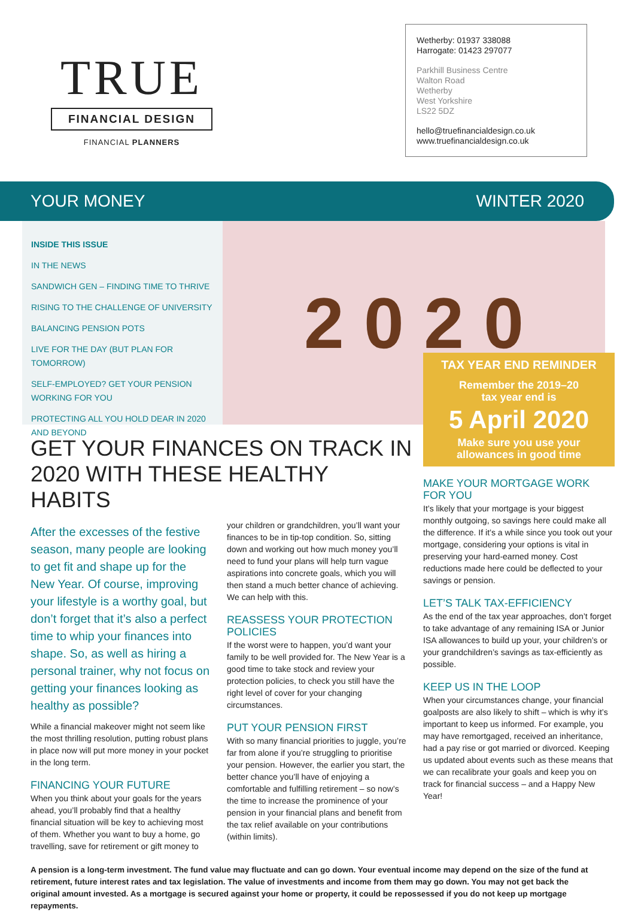TRUE
FINANCIAL DESIGN
FINANCIAL PLANNERS
Wetherby: 01937 338088
Harrogate: 01423 297077
Parkhill Business Centre
Walton Road
Wetherby
West Yorkshire
LS22 5DZ
hello@truefinancialdesign.co.uk
www.truefinancialdesign.co.uk
YOUR MONEY WINTER 2020
INSIDE THIS ISSUE
IN THE NEWS
SANDWICH GEN – FINDING TIME TO THRIVE
RISING TO THE CHALLENGE OF UNIVERSITY
BALANCING PENSION POTS
LIVE FOR THE DAY (BUT PLAN FOR TOMORROW)
SELF-EMPLOYED? GET YOUR PENSION WORKING FOR YOU
PROTECTING ALL YOU HOLD DEAR IN 2020 AND BEYOND
2 0 2 0
GET YOUR FINANCES ON TRACK IN 2020 WITH THESE HEALTHY HABITS
After the excesses of the festive season, many people are looking to get fit and shape up for the New Year. Of course, improving your lifestyle is a worthy goal, but don’t forget that it’s also a perfect time to whip your finances into shape. So, as well as hiring a personal trainer, why not focus on getting your finances looking as healthy as possible?
While a financial makeover might not seem like the most thrilling resolution, putting robust plans in place now will put more money in your pocket in the long term.
FINANCING YOUR FUTURE
When you think about your goals for the years ahead, you’ll probably find that a healthy financial situation will be key to achieving most of them. Whether you want to buy a home, go travelling, save for retirement or gift money to
your children or grandchildren, you’ll want your finances to be in tip-top condition. So, sitting down and working out how much money you’ll need to fund your plans will help turn vague aspirations into concrete goals, which you will then stand a much better chance of achieving. We can help with this.
REASSESS YOUR PROTECTION POLICIES
If the worst were to happen, you’d want your family to be well provided for. The New Year is a good time to take stock and review your protection policies, to check you still have the right level of cover for your changing circumstances.
PUT YOUR PENSION FIRST
With so many financial priorities to juggle, you’re far from alone if you’re struggling to prioritise your pension. However, the earlier you start, the better chance you’ll have of enjoying a comfortable and fulfilling retirement – so now’s the time to increase the prominence of your pension in your financial plans and benefit from the tax relief available on your contributions (within limits).
TAX YEAR END REMINDER
Remember the 2019–20
tax year end is
5 April 2020
Make sure you use your
allowances in good time
MAKE YOUR MORTGAGE WORK FOR YOU
It’s likely that your mortgage is your biggest monthly outgoing, so savings here could make all the difference. If it’s a while since you took out your mortgage, considering your options is vital in preserving your hard-earned money. Cost reductions made here could be deflected to your savings or pension.
LET’S TALK TAX-EFFICIENCY
As the end of the tax year approaches, don’t forget to take advantage of any remaining ISA or Junior ISA allowances to build up your, your children’s or your grandchildren’s savings as tax-efficiently as possible.
KEEP US IN THE LOOP
When your circumstances change, your financial goalposts are also likely to shift – which is why it’s important to keep us informed. For example, you may have remortgaged, received an inheritance, had a pay rise or got married or divorced. Keeping us updated about events such as these means that we can recalibrate your goals and keep you on track for financial success – and a Happy New Year!
A pension is a long-term investment. The fund value may fluctuate and can go down. Your eventual income may depend on the size of the fund at retirement, future interest rates and tax legislation. The value of investments and income from them may go down. You may not get back the original amount invested. As a mortgage is secured against your home or property, it could be repossessed if you do not keep up mortgage repayments.